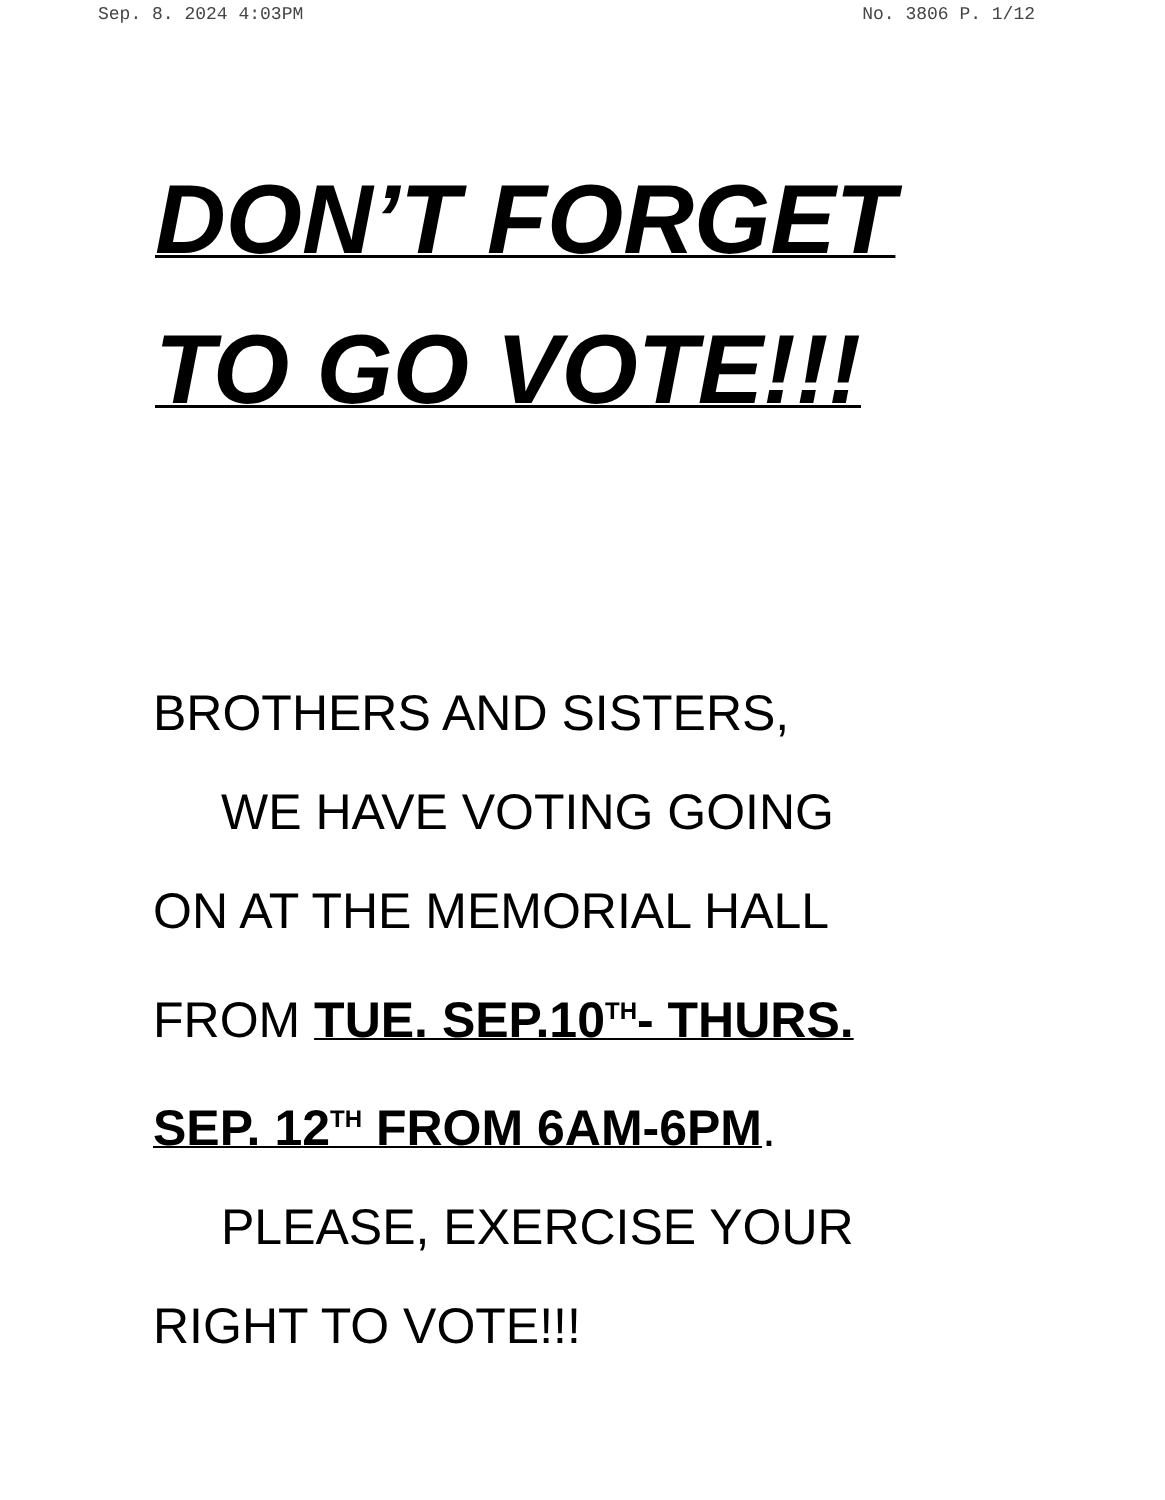Sep. 8. 2024 4:03PM No. 3806 P. 1/12
DON’T FORGET
TO GO VOTE!!!
BROTHERS AND SISTERS,
WE HAVE VOTING GOING
ON AT THE MEMORIAL HALL
FROM TUE. SEP.10<sup>TH</sup>- THURS.
SEP. 12<sup>TH</sup> FROM 6AM-6PM.
PLEASE, EXERCISE YOUR
RIGHT TO VOTE!!!